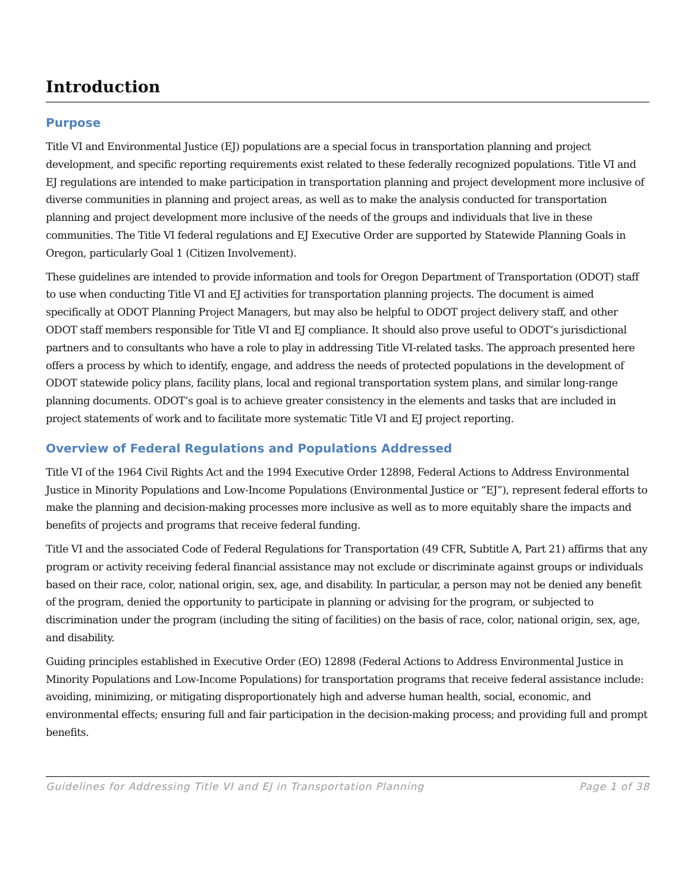Introduction
Purpose
Title VI and Environmental Justice (EJ) populations are a special focus in transportation planning and project development, and specific reporting requirements exist related to these federally recognized populations. Title VI and EJ regulations are intended to make participation in transportation planning and project development more inclusive of diverse communities in planning and project areas, as well as to make the analysis conducted for transportation planning and project development more inclusive of the needs of the groups and individuals that live in these communities. The Title VI federal regulations and EJ Executive Order are supported by Statewide Planning Goals in Oregon, particularly Goal 1 (Citizen Involvement).
These guidelines are intended to provide information and tools for Oregon Department of Transportation (ODOT) staff to use when conducting Title VI and EJ activities for transportation planning projects. The document is aimed specifically at ODOT Planning Project Managers, but may also be helpful to ODOT project delivery staff, and other ODOT staff members responsible for Title VI and EJ compliance. It should also prove useful to ODOT’s jurisdictional partners and to consultants who have a role to play in addressing Title VI-related tasks. The approach presented here offers a process by which to identify, engage, and address the needs of protected populations in the development of ODOT statewide policy plans, facility plans, local and regional transportation system plans, and similar long-range planning documents. ODOT’s goal is to achieve greater consistency in the elements and tasks that are included in project statements of work and to facilitate more systematic Title VI and EJ project reporting.
Overview of Federal Regulations and Populations Addressed
Title VI of the 1964 Civil Rights Act and the 1994 Executive Order 12898, Federal Actions to Address Environmental Justice in Minority Populations and Low-Income Populations (Environmental Justice or “EJ”), represent federal efforts to make the planning and decision-making processes more inclusive as well as to more equitably share the impacts and benefits of projects and programs that receive federal funding.
Title VI and the associated Code of Federal Regulations for Transportation (49 CFR, Subtitle A, Part 21) affirms that any program or activity receiving federal financial assistance may not exclude or discriminate against groups or individuals based on their race, color, national origin, sex, age, and disability. In particular, a person may not be denied any benefit of the program, denied the opportunity to participate in planning or advising for the program, or subjected to discrimination under the program (including the siting of facilities) on the basis of race, color, national origin, sex, age, and disability.
Guiding principles established in Executive Order (EO) 12898 (Federal Actions to Address Environmental Justice in Minority Populations and Low-Income Populations) for transportation programs that receive federal assistance include: avoiding, minimizing, or mitigating disproportionately high and adverse human health, social, economic, and environmental effects; ensuring full and fair participation in the decision-making process; and providing full and prompt benefits.
Guidelines for Addressing Title VI and EJ in Transportation Planning Page 1 of 38